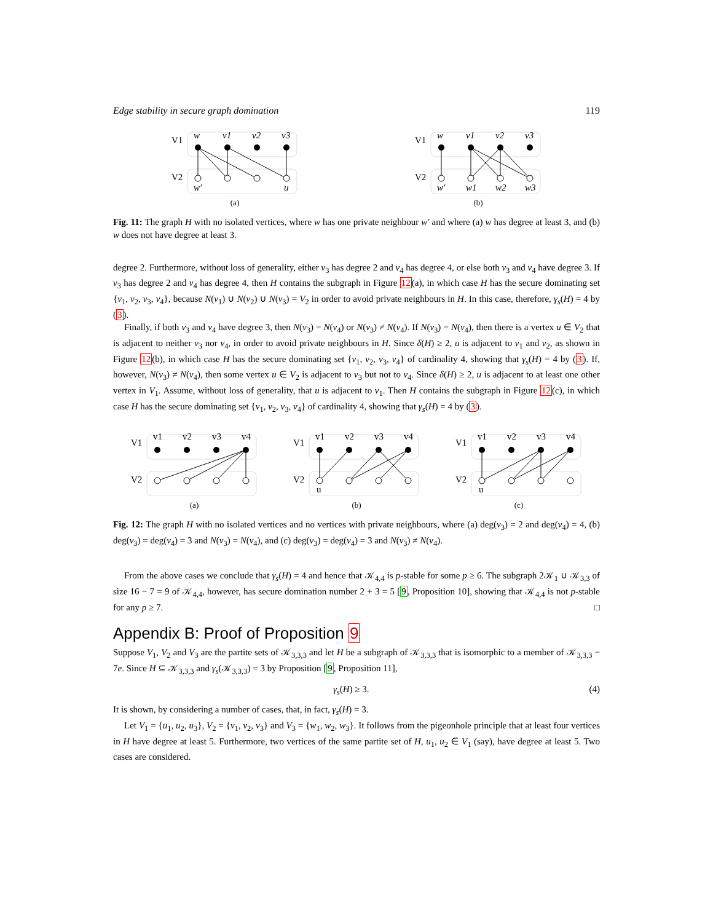Edge stability in secure graph domination 119
V1
V2
w
v1
v2
v3
w′
u
(a)
V1
V2
w
v1
v2
v3
w′
w1
w2
w3
(b)
Fig. 11: The graph H with no isolated vertices, where w has one private neighbour w′ and where (a) w has degree at least 3, and (b) w does not have degree at least 3.
degree 2. Furthermore, without loss of generality, either v<sub>3</sub> has degree 2 and v<sub>4</sub> has degree 4, or else both v<sub>3</sub> and v<sub>4</sub> have degree 3. If v<sub>3</sub> has degree 2 and v<sub>4</sub> has degree 4, then H contains the subgraph in Figure 12(a), in which case H has the secure dominating set {v<sub>1</sub>, v<sub>2</sub>, v<sub>3</sub>, v<sub>4</sub>}, because N(v<sub>1</sub>) ∪ N(v<sub>2</sub>) ∪ N(v<sub>3</sub>) = V<sub>2</sub> in order to avoid private neighbours in H. In this case, therefore, γ<sub>s</sub>(H) = 4 by (3).
Finally, if both v<sub>3</sub> and v<sub>4</sub> have degree 3, then N(v<sub>3</sub>) = N(v<sub>4</sub>) or N(v<sub>3</sub>) ≠ N(v<sub>4</sub>). If N(v<sub>3</sub>) = N(v<sub>4</sub>), then there is a vertex u ∈ V<sub>2</sub> that is adjacent to neither v<sub>3</sub> nor v<sub>4</sub>, in order to avoid private neighbours in H. Since δ(H) ≥ 2, u is adjacent to v<sub>1</sub> and v<sub>2</sub>, as shown in Figure 12(b), in which case H has the secure dominating set {v<sub>1</sub>, v<sub>2</sub>, v<sub>3</sub>, v<sub>4</sub>} of cardinality 4, showing that γ<sub>s</sub>(H) = 4 by (3). If, however, N(v<sub>3</sub>) ≠ N(v<sub>4</sub>), then some vertex u ∈ V<sub>2</sub> is adjacent to v<sub>3</sub> but not to v<sub>4</sub>. Since δ(H) ≥ 2, u is adjacent to at least one other vertex in V<sub>1</sub>. Assume, without loss of generality, that u is adjacent to v<sub>1</sub>. Then H contains the subgraph in Figure 12(c), in which case H has the secure dominating set {v<sub>1</sub>, v<sub>2</sub>, v<sub>3</sub>, v<sub>4</sub>} of cardinality 4, showing that γ<sub>s</sub>(H) = 4 by (3).
V1
V2
v1
v2
v3
v4
(a)
V1
V2
v1
v2
v3
v4
u
(b)
V1
V2
v1
v2
v3
v4
u
(c)
Fig. 12: The graph H with no isolated vertices and no vertices with private neighbours, where (a) deg(v<sub>3</sub>) = 2 and deg(v<sub>4</sub>) = 4, (b) deg(v<sub>3</sub>) = deg(v<sub>4</sub>) = 3 and N(v<sub>3</sub>) = N(v<sub>4</sub>), and (c) deg(v<sub>3</sub>) = deg(v<sub>4</sub>) = 3 and N(v<sub>3</sub>) ≠ N(v<sub>4</sub>).
From the above cases we conclude that γ<sub>s</sub>(H) = 4 and hence that 𝒦<sub>4,4</sub> is p-stable for some p ≥ 6. The subgraph 2𝒦<sub>1</sub> ∪ 𝒦<sub>3,3</sub> of size 16 − 7 = 9 of 𝒦<sub>4,4</sub>, however, has secure domination number 2 + 3 = 5 [9, Proposition 10], showing that 𝒦<sub>4,4</sub> is not p-stable for any p ≥ 7. □
Appendix B: Proof of Proposition 9
Suppose V<sub>1</sub>, V<sub>2</sub> and V<sub>3</sub> are the partite sets of 𝒦<sub>3,3,3</sub> and let H be a subgraph of 𝒦<sub>3,3,3</sub> that is isomorphic to a member of 𝒦<sub>3,3,3</sub> − 7e. Since H ⊆ 𝒦<sub>3,3,3</sub> and γ<sub>s</sub>(𝒦<sub>3,3,3</sub>) = 3 by Proposition [9, Proposition 11],
γ<sub>s</sub>(H) ≥ 3. (4)
It is shown, by considering a number of cases, that, in fact, γ<sub>s</sub>(H) = 3.
Let V<sub>1</sub> = {u<sub>1</sub>, u<sub>2</sub>, u<sub>3</sub>}, V<sub>2</sub> = {v<sub>1</sub>, v<sub>2</sub>, v<sub>3</sub>} and V<sub>3</sub> = {w<sub>1</sub>, w<sub>2</sub>, w<sub>3</sub>}. It follows from the pigeonhole principle that at least four vertices in H have degree at least 5. Furthermore, two vertices of the same partite set of H, u<sub>1</sub>, u<sub>2</sub> ∈ V<sub>1</sub> (say), have degree at least 5. Two cases are considered.